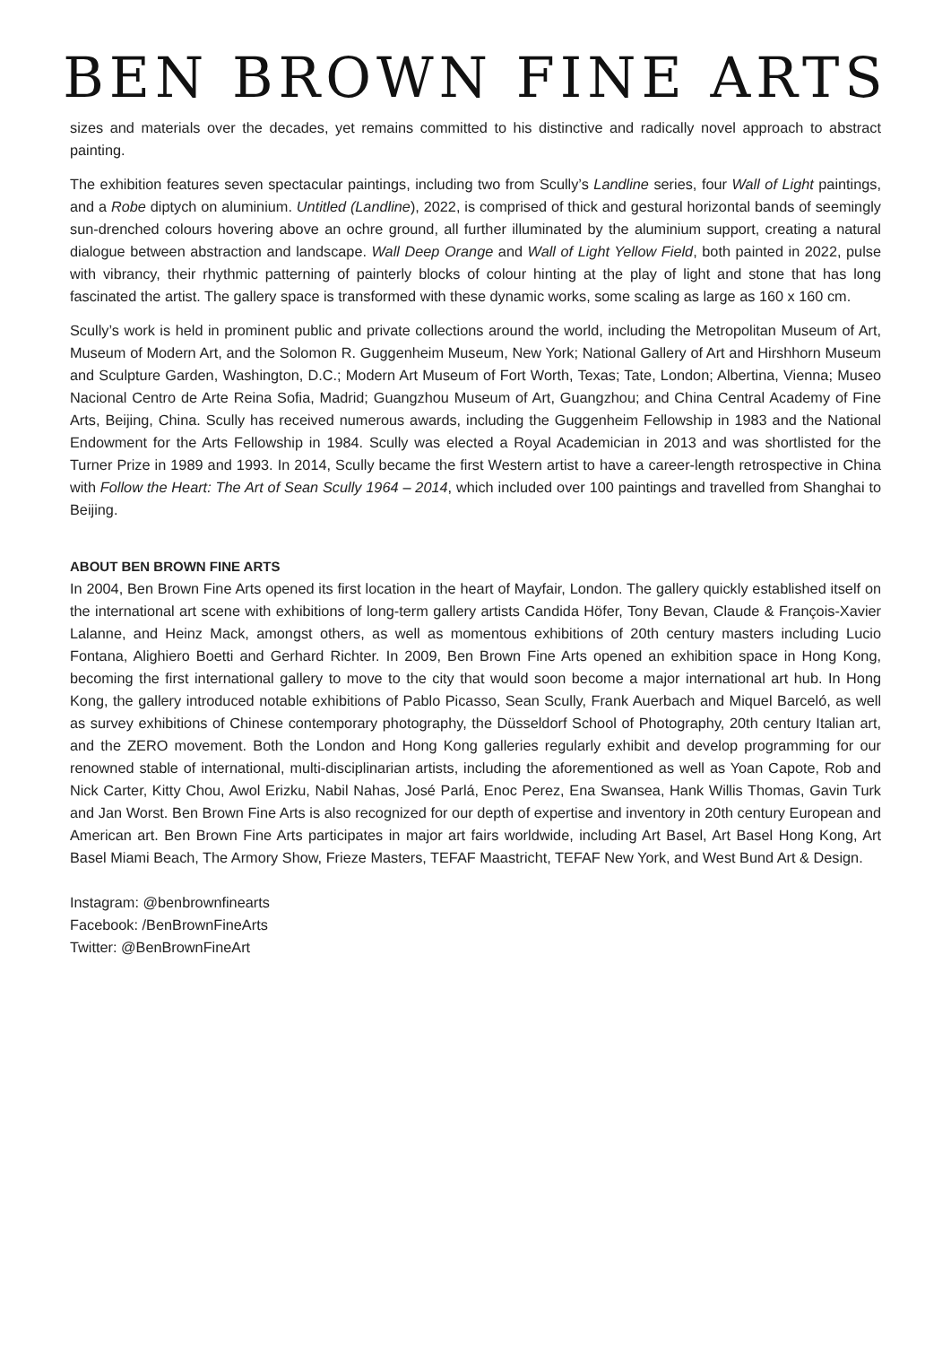BEN BROWN FINE ARTS
sizes and materials over the decades, yet remains committed to his distinctive and radically novel approach to abstract painting.
The exhibition features seven spectacular paintings, including two from Scully’s Landline series, four Wall of Light paintings, and a Robe diptych on aluminium. Untitled (Landline), 2022, is comprised of thick and gestural horizontal bands of seemingly sun-drenched colours hovering above an ochre ground, all further illuminated by the aluminium support, creating a natural dialogue between abstraction and landscape. Wall Deep Orange and Wall of Light Yellow Field, both painted in 2022, pulse with vibrancy, their rhythmic patterning of painterly blocks of colour hinting at the play of light and stone that has long fascinated the artist. The gallery space is transformed with these dynamic works, some scaling as large as 160 x 160 cm.
Scully’s work is held in prominent public and private collections around the world, including the Metropolitan Museum of Art, Museum of Modern Art, and the Solomon R. Guggenheim Museum, New York; National Gallery of Art and Hirshhorn Museum and Sculpture Garden, Washington, D.C.; Modern Art Museum of Fort Worth, Texas; Tate, London; Albertina, Vienna; Museo Nacional Centro de Arte Reina Sofia, Madrid; Guangzhou Museum of Art, Guangzhou; and China Central Academy of Fine Arts, Beijing, China. Scully has received numerous awards, including the Guggenheim Fellowship in 1983 and the National Endowment for the Arts Fellowship in 1984. Scully was elected a Royal Academician in 2013 and was shortlisted for the Turner Prize in 1989 and 1993. In 2014, Scully became the first Western artist to have a career-length retrospective in China with Follow the Heart: The Art of Sean Scully 1964 – 2014, which included over 100 paintings and travelled from Shanghai to Beijing.
ABOUT BEN BROWN FINE ARTS
In 2004, Ben Brown Fine Arts opened its first location in the heart of Mayfair, London. The gallery quickly established itself on the international art scene with exhibitions of long-term gallery artists Candida Höfer, Tony Bevan, Claude & François-Xavier Lalanne, and Heinz Mack, amongst others, as well as momentous exhibitions of 20th century masters including Lucio Fontana, Alighiero Boetti and Gerhard Richter. In 2009, Ben Brown Fine Arts opened an exhibition space in Hong Kong, becoming the first international gallery to move to the city that would soon become a major international art hub. In Hong Kong, the gallery introduced notable exhibitions of Pablo Picasso, Sean Scully, Frank Auerbach and Miquel Barceló, as well as survey exhibitions of Chinese contemporary photography, the Düsseldorf School of Photography, 20th century Italian art, and the ZERO movement. Both the London and Hong Kong galleries regularly exhibit and develop programming for our renowned stable of international, multi-disciplinarian artists, including the aforementioned as well as Yoan Capote, Rob and Nick Carter, Kitty Chou, Awol Erizku, Nabil Nahas, José Parlá, Enoc Perez, Ena Swansea, Hank Willis Thomas, Gavin Turk and Jan Worst. Ben Brown Fine Arts is also recognized for our depth of expertise and inventory in 20th century European and American art. Ben Brown Fine Arts participates in major art fairs worldwide, including Art Basel, Art Basel Hong Kong, Art Basel Miami Beach, The Armory Show, Frieze Masters, TEFAF Maastricht, TEFAF New York, and West Bund Art & Design.
Instagram: @benbrownfinearts
Facebook: /BenBrownFineArts
Twitter: @BenBrownFineArt